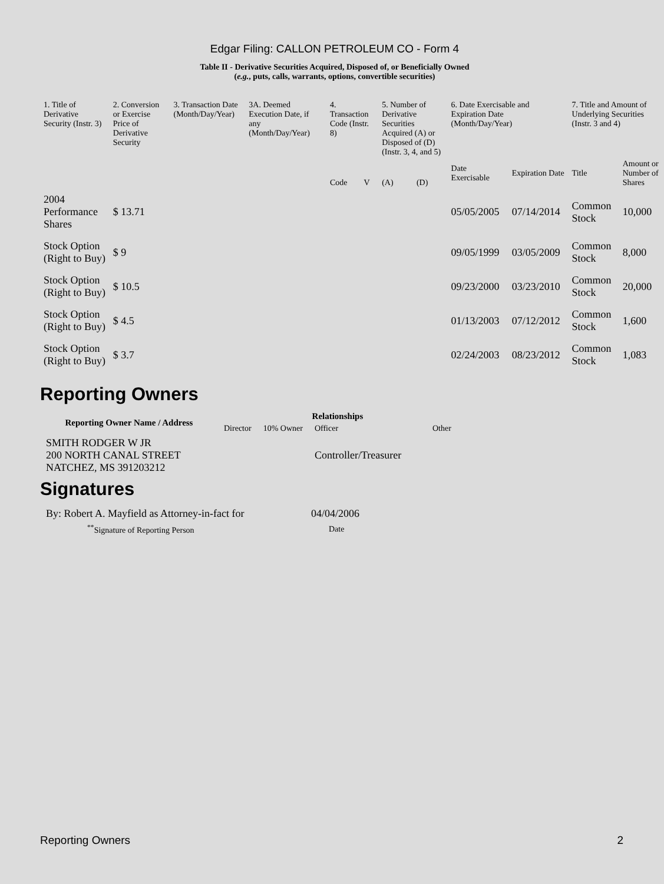Edgar Filing: CALLON PETROLEUM CO - Form 4
Table II - Derivative Securities Acquired, Disposed of, or Beneficially Owned
(e.g., puts, calls, warrants, options, convertible securities)
| 1. Title of Derivative Security (Instr. 3) | 2. Conversion or Exercise Price of Derivative Security | 3. Transaction Date (Month/Day/Year) | 3A. Deemed Execution Date, if any (Month/Day/Year) | 4. Transaction Code (Instr. 8) | | 5. Number of Derivative Securities Acquired (A) or Disposed of (D) (Instr. 3, 4, and 5) | | 6. Date Exercisable and Expiration Date (Month/Day/Year) | | 7. Title and Amount of Underlying Securities (Instr. 3 and 4) | |
| | | | | Code | V | (A) | (D) | Date Exercisable | Expiration Date | Title | Amount or Number of Shares |
| 2004 Performance Shares | $ 13.71 | | | | | | | 05/05/2005 | 07/14/2014 | Common Stock | 10,000 |
| Stock Option (Right to Buy) | $ 9 | | | | | | | 09/05/1999 | 03/05/2009 | Common Stock | 8,000 |
| Stock Option (Right to Buy) | $ 10.5 | | | | | | | 09/23/2000 | 03/23/2010 | Common Stock | 20,000 |
| Stock Option (Right to Buy) | $ 4.5 | | | | | | | 01/13/2003 | 07/12/2012 | Common Stock | 1,600 |
| Stock Option (Right to Buy) | $ 3.7 | | | | | | | 02/24/2003 | 08/23/2012 | Common Stock | 1,083 |
Reporting Owners
| Reporting Owner Name / Address | Relationships | | | |
| --- | --- | --- | --- | --- |
| | Director | 10% Owner | Officer | Other |
| SMITH RODGER W JR 200 NORTH CANAL STREET NATCHEZ, MS 391203212 | | | Controller/Treasurer | |
Signatures
| By: Robert A. Mayfield as Attorney-in-fact for | 04/04/2006 |
| <sup>**</sup> Signature of Reporting Person | Date |
Reporting Owners 2